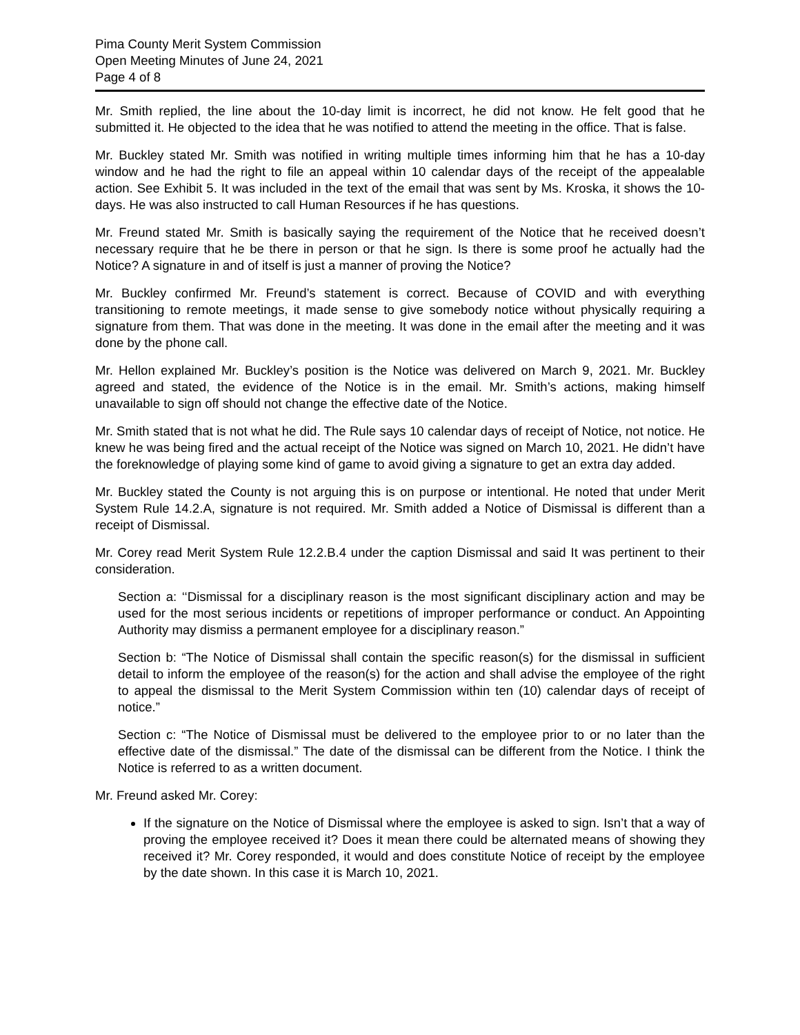Pima County Merit System Commission
Open Meeting Minutes of June 24, 2021
Page 4 of 8
Mr. Smith replied, the line about the 10-day limit is incorrect, he did not know. He felt good that he submitted it. He objected to the idea that he was notified to attend the meeting in the office. That is false.
Mr. Buckley stated Mr. Smith was notified in writing multiple times informing him that he has a 10-day window and he had the right to file an appeal within 10 calendar days of the receipt of the appealable action. See Exhibit 5. It was included in the text of the email that was sent by Ms. Kroska, it shows the 10-days. He was also instructed to call Human Resources if he has questions.
Mr. Freund stated Mr. Smith is basically saying the requirement of the Notice that he received doesn’t necessary require that he be there in person or that he sign. Is there is some proof he actually had the Notice? A signature in and of itself is just a manner of proving the Notice?
Mr. Buckley confirmed Mr. Freund’s statement is correct. Because of COVID and with everything transitioning to remote meetings, it made sense to give somebody notice without physically requiring a signature from them. That was done in the meeting. It was done in the email after the meeting and it was done by the phone call.
Mr. Hellon explained Mr. Buckley’s position is the Notice was delivered on March 9, 2021. Mr. Buckley agreed and stated, the evidence of the Notice is in the email. Mr. Smith’s actions, making himself unavailable to sign off should not change the effective date of the Notice.
Mr. Smith stated that is not what he did. The Rule says 10 calendar days of receipt of Notice, not notice. He knew he was being fired and the actual receipt of the Notice was signed on March 10, 2021. He didn’t have the foreknowledge of playing some kind of game to avoid giving a signature to get an extra day added.
Mr. Buckley stated the County is not arguing this is on purpose or intentional. He noted that under Merit System Rule 14.2.A, signature is not required. Mr. Smith added a Notice of Dismissal is different than a receipt of Dismissal.
Mr. Corey read Merit System Rule 12.2.B.4 under the caption Dismissal and said It was pertinent to their consideration.
Section a: ‘‘Dismissal for a disciplinary reason is the most significant disciplinary action and may be used for the most serious incidents or repetitions of improper performance or conduct. An Appointing Authority may dismiss a permanent employee for a disciplinary reason.”
Section b: “The Notice of Dismissal shall contain the specific reason(s) for the dismissal in sufficient detail to inform the employee of the reason(s) for the action and shall advise the employee of the right to appeal the dismissal to the Merit System Commission within ten (10) calendar days of receipt of notice.”
Section c: “The Notice of Dismissal must be delivered to the employee prior to or no later than the effective date of the dismissal.” The date of the dismissal can be different from the Notice. I think the Notice is referred to as a written document.
Mr. Freund asked Mr. Corey:
If the signature on the Notice of Dismissal where the employee is asked to sign. Isn’t that a way of proving the employee received it? Does it mean there could be alternated means of showing they received it? Mr. Corey responded, it would and does constitute Notice of receipt by the employee by the date shown. In this case it is March 10, 2021.